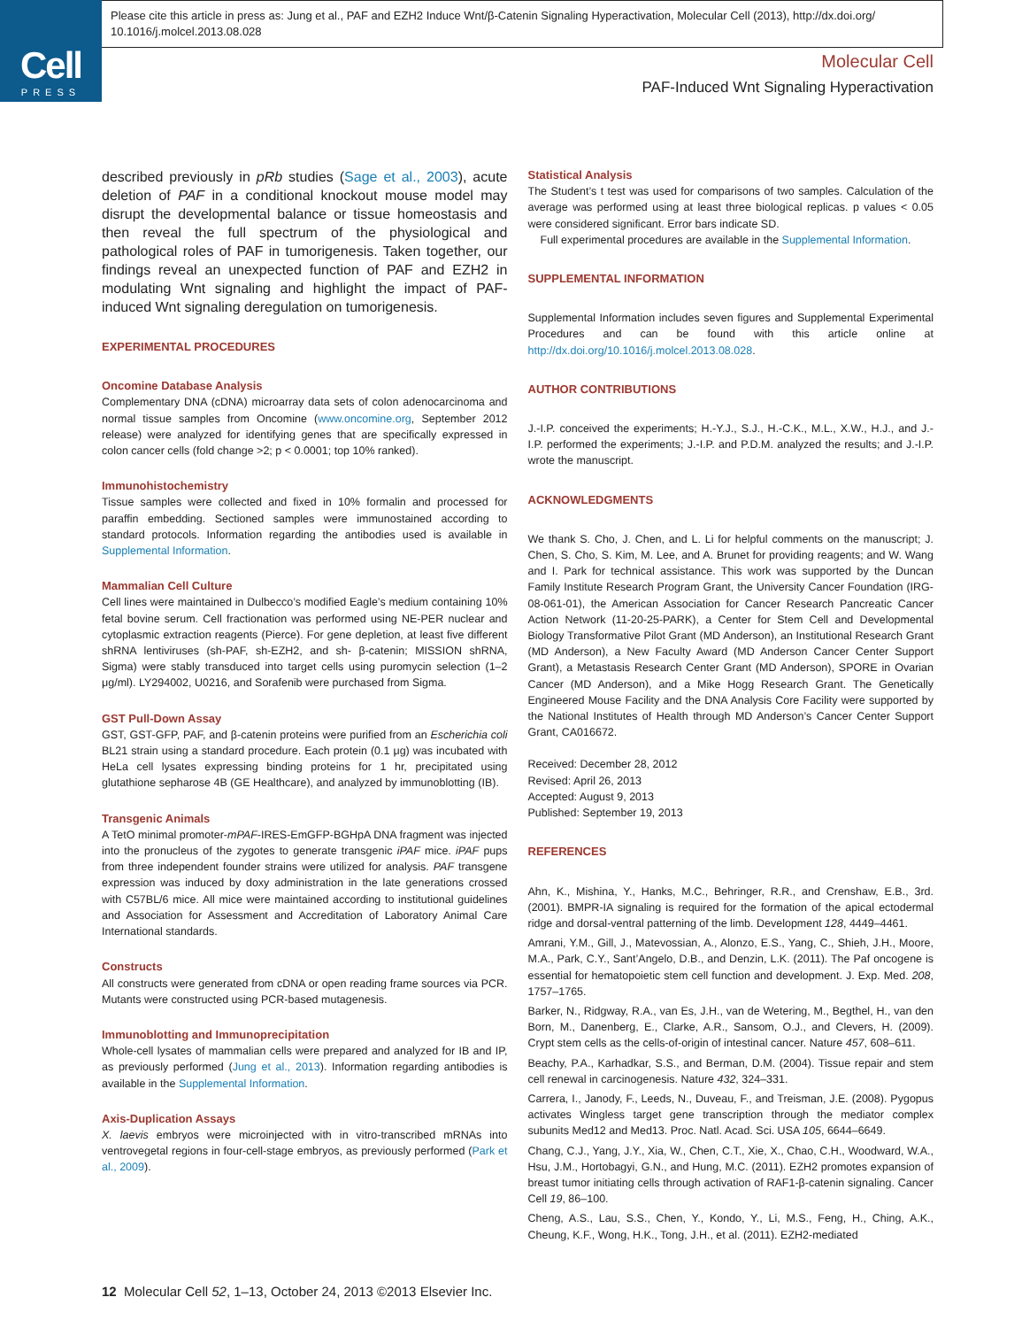Cell
PRESS
Please cite this article in press as: Jung et al., PAF and EZH2 Induce Wnt/β-Catenin Signaling Hyperactivation, Molecular Cell (2013), http://dx.doi.org/ 10.1016/j.molcel.2013.08.028
Molecular Cell
PAF-Induced Wnt Signaling Hyperactivation
described previously in pRb studies (Sage et al., 2003), acute deletion of PAF in a conditional knockout mouse model may disrupt the developmental balance or tissue homeostasis and then reveal the full spectrum of the physiological and pathological roles of PAF in tumorigenesis. Taken together, our findings reveal an unexpected function of PAF and EZH2 in modulating Wnt signaling and highlight the impact of PAF-induced Wnt signaling deregulation on tumorigenesis.
EXPERIMENTAL PROCEDURES
Oncomine Database Analysis
Complementary DNA (cDNA) microarray data sets of colon adenocarcinoma and normal tissue samples from Oncomine (www.oncomine.org, September 2012 release) were analyzed for identifying genes that are specifically expressed in colon cancer cells (fold change >2; p < 0.0001; top 10% ranked).
Immunohistochemistry
Tissue samples were collected and fixed in 10% formalin and processed for paraffin embedding. Sectioned samples were immunostained according to standard protocols. Information regarding the antibodies used is available in Supplemental Information.
Mammalian Cell Culture
Cell lines were maintained in Dulbecco’s modified Eagle’s medium containing 10% fetal bovine serum. Cell fractionation was performed using NE-PER nuclear and cytoplasmic extraction reagents (Pierce). For gene depletion, at least five different shRNA lentiviruses (sh-PAF, sh-EZH2, and sh- β-catenin; MISSION shRNA, Sigma) were stably transduced into target cells using puromycin selection (1–2 μg/ml). LY294002, U0216, and Sorafenib were purchased from Sigma.
GST Pull-Down Assay
GST, GST-GFP, PAF, and β-catenin proteins were purified from an Escherichia coli BL21 strain using a standard procedure. Each protein (0.1 μg) was incubated with HeLa cell lysates expressing binding proteins for 1 hr, precipitated using glutathione sepharose 4B (GE Healthcare), and analyzed by immunoblotting (IB).
Transgenic Animals
A TetO minimal promoter-mPAF-IRES-EmGFP-BGHpA DNA fragment was injected into the pronucleus of the zygotes to generate transgenic iPAF mice. iPAF pups from three independent founder strains were utilized for analysis. PAF transgene expression was induced by doxy administration in the late generations crossed with C57BL/6 mice. All mice were maintained according to institutional guidelines and Association for Assessment and Accreditation of Laboratory Animal Care International standards.
Constructs
All constructs were generated from cDNA or open reading frame sources via PCR. Mutants were constructed using PCR-based mutagenesis.
Immunoblotting and Immunoprecipitation
Whole-cell lysates of mammalian cells were prepared and analyzed for IB and IP, as previously performed (Jung et al., 2013). Information regarding antibodies is available in the Supplemental Information.
Axis-Duplication Assays
X. laevis embryos were microinjected with in vitro-transcribed mRNAs into ventrovegetal regions in four-cell-stage embryos, as previously performed (Park et al., 2009).
Statistical Analysis
The Student’s t test was used for comparisons of two samples. Calculation of the average was performed using at least three biological replicas. p values < 0.05 were considered significant. Error bars indicate SD.
Full experimental procedures are available in the Supplemental Information.
SUPPLEMENTAL INFORMATION
Supplemental Information includes seven figures and Supplemental Experimental Procedures and can be found with this article online at http://dx.doi.org/10.1016/j.molcel.2013.08.028.
AUTHOR CONTRIBUTIONS
J.-I.P. conceived the experiments; H.-Y.J., S.J., H.-C.K., M.L., X.W., H.J., and J.-I.P. performed the experiments; J.-I.P. and P.D.M. analyzed the results; and J.-I.P. wrote the manuscript.
ACKNOWLEDGMENTS
We thank S. Cho, J. Chen, and L. Li for helpful comments on the manuscript; J. Chen, S. Cho, S. Kim, M. Lee, and A. Brunet for providing reagents; and W. Wang and I. Park for technical assistance. This work was supported by the Duncan Family Institute Research Program Grant, the University Cancer Foundation (IRG-08-061-01), the American Association for Cancer Research Pancreatic Cancer Action Network (11-20-25-PARK), a Center for Stem Cell and Developmental Biology Transformative Pilot Grant (MD Anderson), an Institutional Research Grant (MD Anderson), a New Faculty Award (MD Anderson Cancer Center Support Grant), a Metastasis Research Center Grant (MD Anderson), SPORE in Ovarian Cancer (MD Anderson), and a Mike Hogg Research Grant. The Genetically Engineered Mouse Facility and the DNA Analysis Core Facility were supported by the National Institutes of Health through MD Anderson’s Cancer Center Support Grant, CA016672.
Received: December 28, 2012
Revised: April 26, 2013
Accepted: August 9, 2013
Published: September 19, 2013
REFERENCES
Ahn, K., Mishina, Y., Hanks, M.C., Behringer, R.R., and Crenshaw, E.B., 3rd. (2001). BMPR-IA signaling is required for the formation of the apical ectodermal ridge and dorsal-ventral patterning of the limb. Development 128, 4449–4461.
Amrani, Y.M., Gill, J., Matevossian, A., Alonzo, E.S., Yang, C., Shieh, J.H., Moore, M.A., Park, C.Y., Sant’Angelo, D.B., and Denzin, L.K. (2011). The Paf oncogene is essential for hematopoietic stem cell function and development. J. Exp. Med. 208, 1757–1765.
Barker, N., Ridgway, R.A., van Es, J.H., van de Wetering, M., Begthel, H., van den Born, M., Danenberg, E., Clarke, A.R., Sansom, O.J., and Clevers, H. (2009). Crypt stem cells as the cells-of-origin of intestinal cancer. Nature 457, 608–611.
Beachy, P.A., Karhadkar, S.S., and Berman, D.M. (2004). Tissue repair and stem cell renewal in carcinogenesis. Nature 432, 324–331.
Carrera, I., Janody, F., Leeds, N., Duveau, F., and Treisman, J.E. (2008). Pygopus activates Wingless target gene transcription through the mediator complex subunits Med12 and Med13. Proc. Natl. Acad. Sci. USA 105, 6644–6649.
Chang, C.J., Yang, J.Y., Xia, W., Chen, C.T., Xie, X., Chao, C.H., Woodward, W.A., Hsu, J.M., Hortobagyi, G.N., and Hung, M.C. (2011). EZH2 promotes expansion of breast tumor initiating cells through activation of RAF1-β-catenin signaling. Cancer Cell 19, 86–100.
Cheng, A.S., Lau, S.S., Chen, Y., Kondo, Y., Li, M.S., Feng, H., Ching, A.K., Cheung, K.F., Wong, H.K., Tong, J.H., et al. (2011). EZH2-mediated
12 Molecular Cell 52, 1–13, October 24, 2013 ©2013 Elsevier Inc.